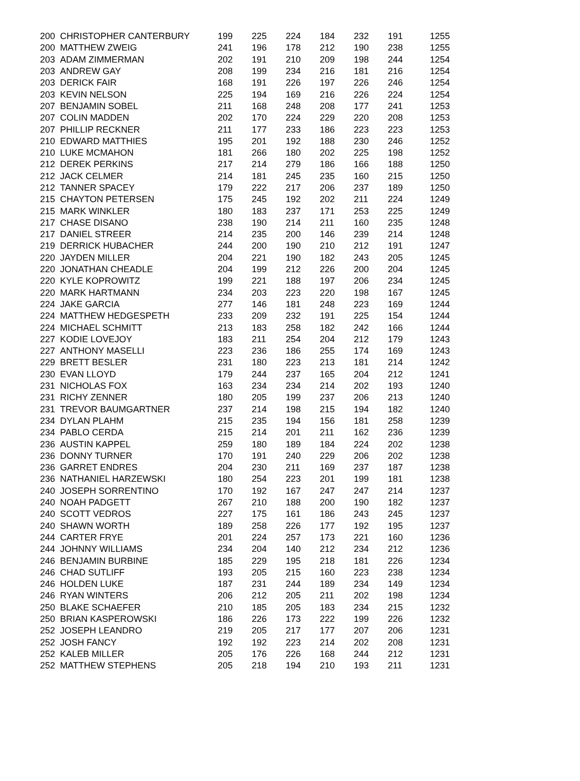| 200 | CHRISTOPHER CANTERBURY | 199 | 225 | 224 | 184 | 232 | 191 | 1255 |
| 200 | MATTHEW ZWEIG | 241 | 196 | 178 | 212 | 190 | 238 | 1255 |
| 203 | ADAM ZIMMERMAN | 202 | 191 | 210 | 209 | 198 | 244 | 1254 |
| 203 | ANDREW GAY | 208 | 199 | 234 | 216 | 181 | 216 | 1254 |
| 203 | DERICK FAIR | 168 | 191 | 226 | 197 | 226 | 246 | 1254 |
| 203 | KEVIN NELSON | 225 | 194 | 169 | 216 | 226 | 224 | 1254 |
| 207 | BENJAMIN SOBEL | 211 | 168 | 248 | 208 | 177 | 241 | 1253 |
| 207 | COLIN MADDEN | 202 | 170 | 224 | 229 | 220 | 208 | 1253 |
| 207 | PHILLIP RECKNER | 211 | 177 | 233 | 186 | 223 | 223 | 1253 |
| 210 | EDWARD MATTHIES | 195 | 201 | 192 | 188 | 230 | 246 | 1252 |
| 210 | LUKE MCMAHON | 181 | 266 | 180 | 202 | 225 | 198 | 1252 |
| 212 | DEREK PERKINS | 217 | 214 | 279 | 186 | 166 | 188 | 1250 |
| 212 | JACK CELMER | 214 | 181 | 245 | 235 | 160 | 215 | 1250 |
| 212 | TANNER SPACEY | 179 | 222 | 217 | 206 | 237 | 189 | 1250 |
| 215 | CHAYTON PETERSEN | 175 | 245 | 192 | 202 | 211 | 224 | 1249 |
| 215 | MARK WINKLER | 180 | 183 | 237 | 171 | 253 | 225 | 1249 |
| 217 | CHASE DISANO | 238 | 190 | 214 | 211 | 160 | 235 | 1248 |
| 217 | DANIEL STREER | 214 | 235 | 200 | 146 | 239 | 214 | 1248 |
| 219 | DERRICK HUBACHER | 244 | 200 | 190 | 210 | 212 | 191 | 1247 |
| 220 | JAYDEN MILLER | 204 | 221 | 190 | 182 | 243 | 205 | 1245 |
| 220 | JONATHAN CHEADLE | 204 | 199 | 212 | 226 | 200 | 204 | 1245 |
| 220 | KYLE KOPROWITZ | 199 | 221 | 188 | 197 | 206 | 234 | 1245 |
| 220 | MARK HARTMANN | 234 | 203 | 223 | 220 | 198 | 167 | 1245 |
| 224 | JAKE GARCIA | 277 | 146 | 181 | 248 | 223 | 169 | 1244 |
| 224 | MATTHEW HEDGESPETH | 233 | 209 | 232 | 191 | 225 | 154 | 1244 |
| 224 | MICHAEL SCHMITT | 213 | 183 | 258 | 182 | 242 | 166 | 1244 |
| 227 | KODIE LOVEJOY | 183 | 211 | 254 | 204 | 212 | 179 | 1243 |
| 227 | ANTHONY MASELLI | 223 | 236 | 186 | 255 | 174 | 169 | 1243 |
| 229 | BRETT BESLER | 231 | 180 | 223 | 213 | 181 | 214 | 1242 |
| 230 | EVAN LLOYD | 179 | 244 | 237 | 165 | 204 | 212 | 1241 |
| 231 | NICHOLAS FOX | 163 | 234 | 234 | 214 | 202 | 193 | 1240 |
| 231 | RICHY ZENNER | 180 | 205 | 199 | 237 | 206 | 213 | 1240 |
| 231 | TREVOR BAUMGARTNER | 237 | 214 | 198 | 215 | 194 | 182 | 1240 |
| 234 | DYLAN PLAHM | 215 | 235 | 194 | 156 | 181 | 258 | 1239 |
| 234 | PABLO CERDA | 215 | 214 | 201 | 211 | 162 | 236 | 1239 |
| 236 | AUSTIN KAPPEL | 259 | 180 | 189 | 184 | 224 | 202 | 1238 |
| 236 | DONNY TURNER | 170 | 191 | 240 | 229 | 206 | 202 | 1238 |
| 236 | GARRET ENDRES | 204 | 230 | 211 | 169 | 237 | 187 | 1238 |
| 236 | NATHANIEL HARZEWSKI | 180 | 254 | 223 | 201 | 199 | 181 | 1238 |
| 240 | JOSEPH SORRENTINO | 170 | 192 | 167 | 247 | 247 | 214 | 1237 |
| 240 | NOAH PADGETT | 267 | 210 | 188 | 200 | 190 | 182 | 1237 |
| 240 | SCOTT VEDROS | 227 | 175 | 161 | 186 | 243 | 245 | 1237 |
| 240 | SHAWN WORTH | 189 | 258 | 226 | 177 | 192 | 195 | 1237 |
| 244 | CARTER FRYE | 201 | 224 | 257 | 173 | 221 | 160 | 1236 |
| 244 | JOHNNY WILLIAMS | 234 | 204 | 140 | 212 | 234 | 212 | 1236 |
| 246 | BENJAMIN BURBINE | 185 | 229 | 195 | 218 | 181 | 226 | 1234 |
| 246 | CHAD SUTLIFF | 193 | 205 | 215 | 160 | 223 | 238 | 1234 |
| 246 | HOLDEN LUKE | 187 | 231 | 244 | 189 | 234 | 149 | 1234 |
| 246 | RYAN WINTERS | 206 | 212 | 205 | 211 | 202 | 198 | 1234 |
| 250 | BLAKE SCHAEFER | 210 | 185 | 205 | 183 | 234 | 215 | 1232 |
| 250 | BRIAN KASPEROWSKI | 186 | 226 | 173 | 222 | 199 | 226 | 1232 |
| 252 | JOSEPH LEANDRO | 219 | 205 | 217 | 177 | 207 | 206 | 1231 |
| 252 | JOSH FANCY | 192 | 192 | 223 | 214 | 202 | 208 | 1231 |
| 252 | KALEB MILLER | 205 | 176 | 226 | 168 | 244 | 212 | 1231 |
| 252 | MATTHEW STEPHENS | 205 | 218 | 194 | 210 | 193 | 211 | 1231 |